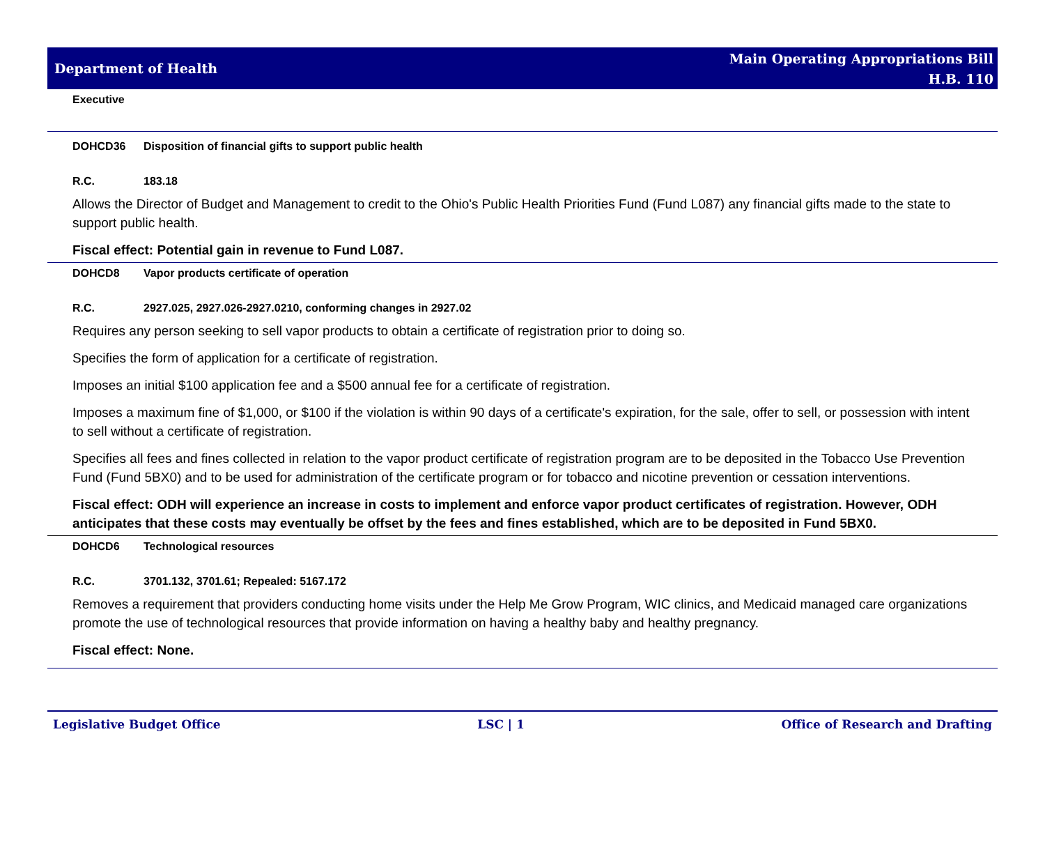Department of Health
Main Operating Appropriations Bill
H.B. 110
Executive
DOHCD36 Disposition of financial gifts to support public health
R.C. 183.18
Allows the Director of Budget and Management to credit to the Ohio's Public Health Priorities Fund (Fund L087) any financial gifts made to the state to support public health.
Fiscal effect: Potential gain in revenue to Fund L087.
DOHCD8 Vapor products certificate of operation
R.C. 2927.025, 2927.026-2927.0210, conforming changes in 2927.02
Requires any person seeking to sell vapor products to obtain a certificate of registration prior to doing so.
Specifies the form of application for a certificate of registration.
Imposes an initial $100 application fee and a $500 annual fee for a certificate of registration.
Imposes a maximum fine of $1,000, or $100 if the violation is within 90 days of a certificate's expiration, for the sale, offer to sell, or possession with intent to sell without a certificate of registration.
Specifies all fees and fines collected in relation to the vapor product certificate of registration program are to be deposited in the Tobacco Use Prevention Fund (Fund 5BX0) and to be used for administration of the certificate program or for tobacco and nicotine prevention or cessation interventions.
Fiscal effect: ODH will experience an increase in costs to implement and enforce vapor product certificates of registration. However, ODH anticipates that these costs may eventually be offset by the fees and fines established, which are to be deposited in Fund 5BX0.
DOHCD6 Technological resources
R.C. 3701.132, 3701.61; Repealed: 5167.172
Removes a requirement that providers conducting home visits under the Help Me Grow Program, WIC clinics, and Medicaid managed care organizations promote the use of technological resources that provide information on having a healthy baby and healthy pregnancy.
Fiscal effect: None.
Legislative Budget Office LSC | 1 Office of Research and Drafting